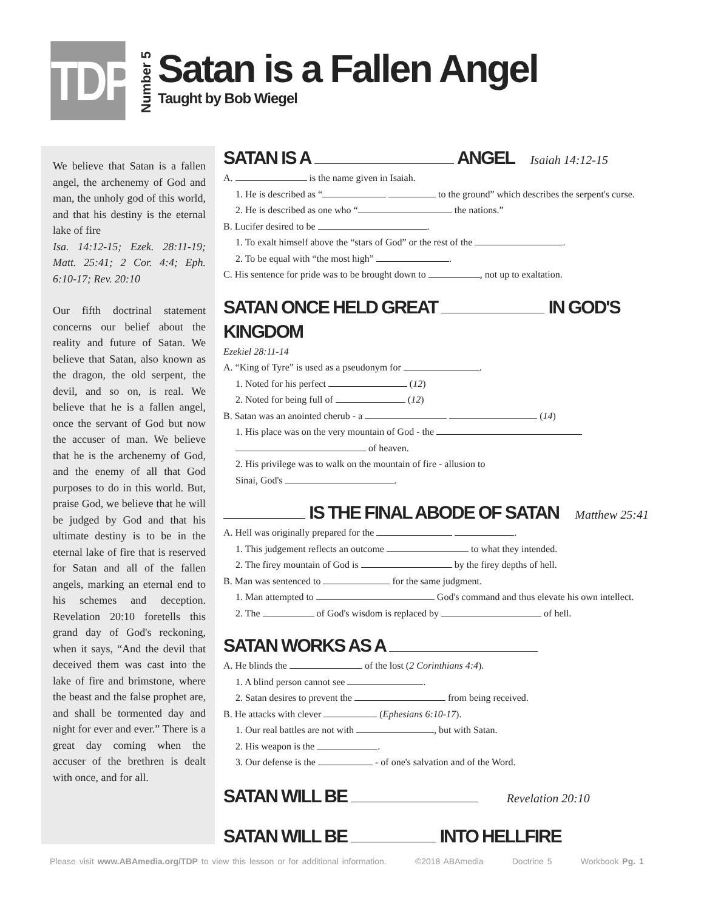TDP
Number 5
Satan is a Fallen Angel
Taught by Bob Wiegel
We believe that Satan is a fallen angel, the archenemy of God and man, the unholy god of this world, and that his destiny is the eternal lake of fire
Isa. 14:12-15; Ezek. 28:11-19; Matt. 25:41; 2 Cor. 4:4; Eph. 6:10-17; Rev. 20:10
Our fifth doctrinal statement concerns our belief about the reality and future of Satan. We believe that Satan, also known as the dragon, the old serpent, the devil, and so on, is real. We believe that he is a fallen angel, once the servant of God but now the accuser of man. We believe that he is the archenemy of God, and the enemy of all that God purposes to do in this world. But, praise God, we believe that he will be judged by God and that his ultimate destiny is to be in the eternal lake of fire that is reserved for Satan and all of the fallen angels, marking an eternal end to his schemes and deception. Revelation 20:10 foretells this grand day of God's reckoning, when it says, “And the devil that deceived them was cast into the lake of fire and brimstone, where the beast and the false prophet are, and shall be tormented day and night for ever and ever.” There is a great day coming when the accuser of the brethren is dealt with once, and for all.
SATAN IS A ANGEL Isaiah 14:12-15
A. is the name given in Isaiah.
1. He is described as “ to the ground” which describes the serpent's curse.
2. He is described as one who “ the nations.”
B. Lucifer desired to be .
1. To exalt himself above the “stars of God” or the rest of the .
2. To be equal with “the most high” .
C. His sentence for pride was to be brought down to , not up to exaltation.
SATAN ONCE HELD GREAT IN GOD'S KINGDOM
Ezekiel 28:11-14
A. “King of Tyre” is used as a pseudonym for .
1. Noted for his perfect (12)
2. Noted for being full of (12)
B. Satan was an anointed cherub - a (14)
1. His place was on the very mountain of God - the
of heaven.
2. His privilege was to walk on the mountain of fire - allusion to
Sinai, God's .
IS THE FINAL ABODE OF SATAN Matthew 25:41
A. Hell was originally prepared for the .
1. This judgement reflects an outcome to what they intended.
2. The firey mountain of God is by the firey depths of hell.
B. Man was sentenced to for the same judgment.
1. Man attempted to God's command and thus elevate his own intellect.
2. The of God's wisdom is replaced by of hell.
SATAN WORKS AS A
A. He blinds the of the lost (2 Corinthians 4:4).
1. A blind person cannot see .
2. Satan desires to prevent the from being received.
B. He attacks with clever (Ephesians 6:10-17).
1. Our real battles are not with , but with Satan.
2. His weapon is the .
3. Our defense is the - of one's salvation and of the Word.
SATAN WILL BE Revelation 20:10
SATAN WILL BE INTO HELLFIRE
Please visit www.ABAmedia.org/TDP to view this lesson or for additional information. ©2018 ABAmedia Doctrine 5 Workbook Pg. 1